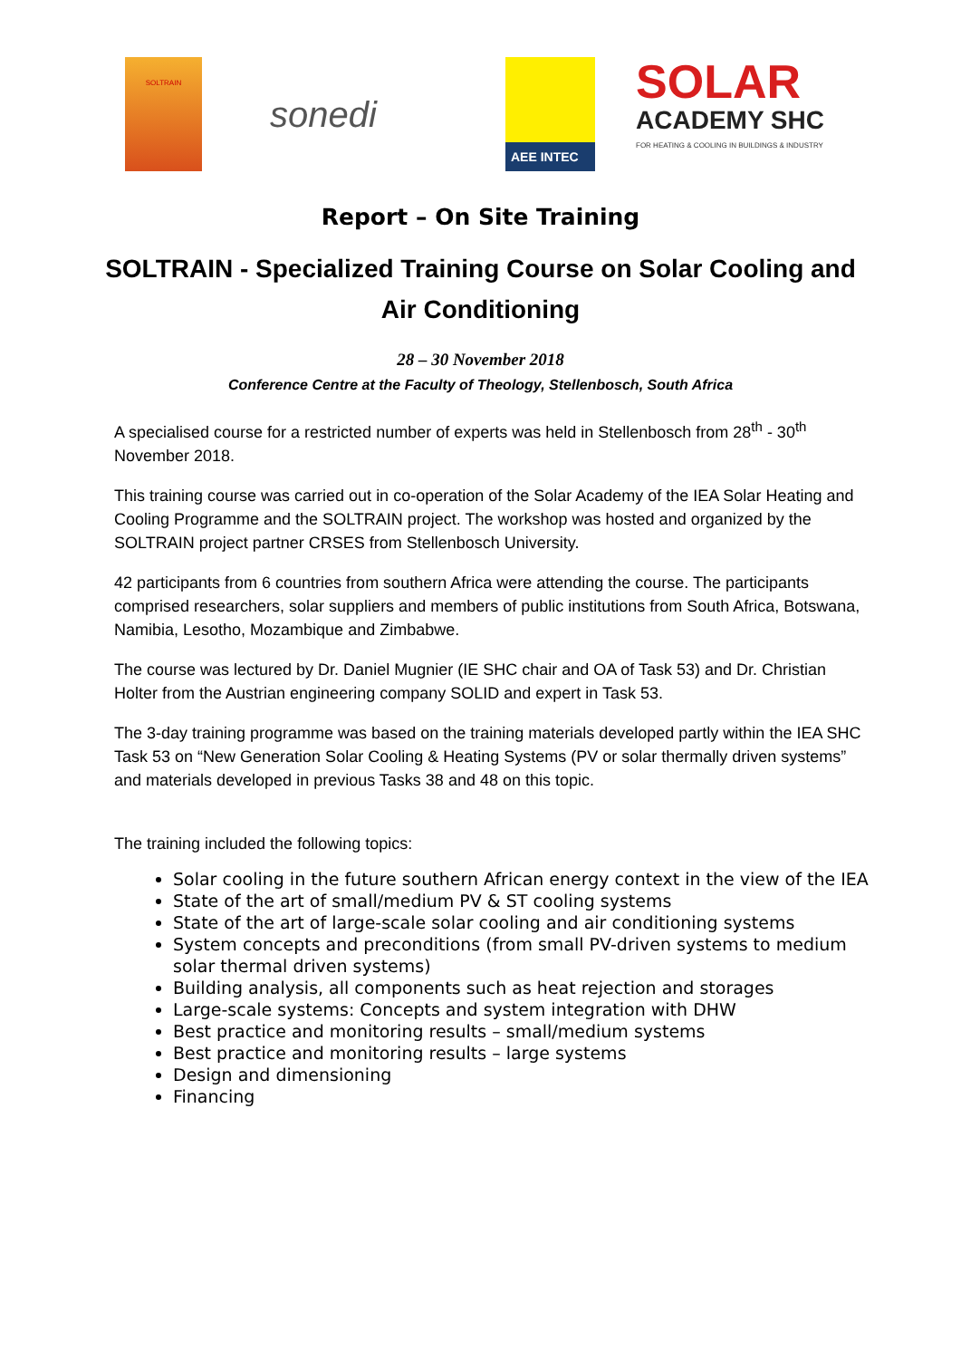SOLTRAIN
sonedi
AEE INTEC
SOLAR
ACADEMY SHC
FOR HEATING & COOLING IN BUILDINGS & INDUSTRY
Report – On Site Training
SOLTRAIN - Specialized Training Course on Solar Cooling and Air Conditioning
28 – 30 November 2018
Conference Centre at the Faculty of Theology, Stellenbosch, South Africa
A specialised course for a restricted number of experts was held in Stellenbosch from 28<sup>th</sup> - 30<sup>th</sup> November 2018.
This training course was carried out in co-operation of the Solar Academy of the IEA Solar Heating and Cooling Programme and the SOLTRAIN project. The workshop was hosted and organized by the SOLTRAIN project partner CRSES from Stellenbosch University.
42 participants from 6 countries from southern Africa were attending the course. The participants comprised researchers, solar suppliers and members of public institutions from South Africa, Botswana, Namibia, Lesotho, Mozambique and Zimbabwe.
The course was lectured by Dr. Daniel Mugnier (IE SHC chair and OA of Task 53) and Dr. Christian Holter from the Austrian engineering company SOLID and expert in Task 53.
The 3-day training programme was based on the training materials developed partly within the IEA SHC Task 53 on “New Generation Solar Cooling & Heating Systems (PV or solar thermally driven systems” and materials developed in previous Tasks 38 and 48 on this topic.
The training included the following topics:
Solar cooling in the future southern African energy context in the view of the IEA
State of the art of small/medium PV & ST cooling systems
State of the art of large-scale solar cooling and air conditioning systems
System concepts and preconditions (from small PV-driven systems to medium solar thermal driven systems)
Building analysis, all components such as heat rejection and storages
Large-scale systems: Concepts and system integration with DHW
Best practice and monitoring results – small/medium systems
Best practice and monitoring results – large systems
Design and dimensioning
Financing